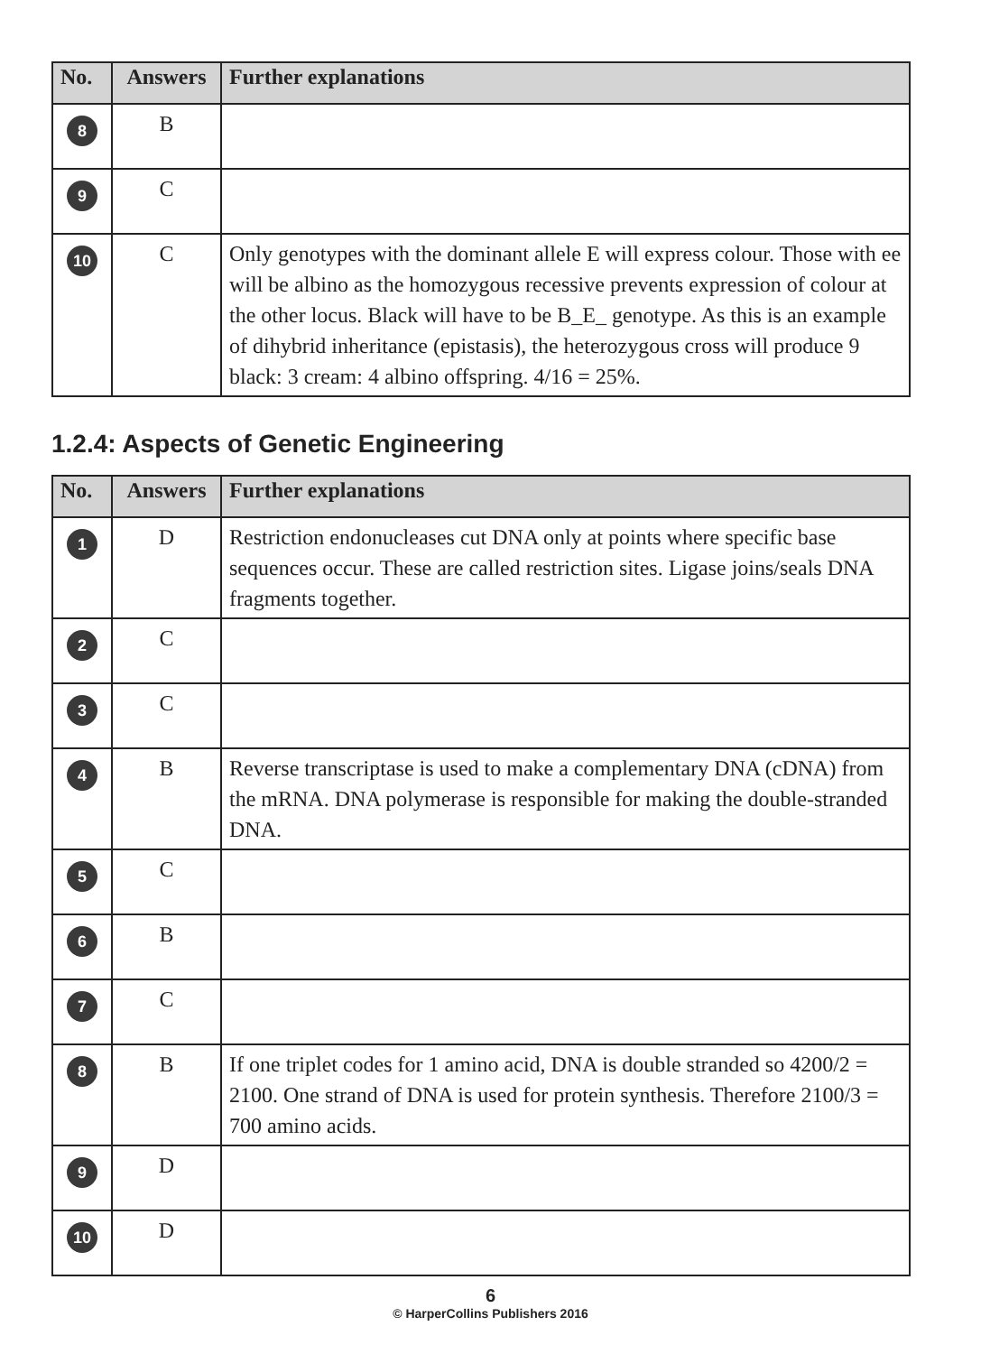| No. | Answers | Further explanations |
| --- | --- | --- |
| 8 | B | |
| 9 | C | |
| 10 | C | Only genotypes with the dominant allele E will express colour. Those with ee will be albino as the homozygous recessive prevents expression of colour at the other locus. Black will have to be B_E_ genotype. As this is an example of dihybrid inheritance (epistasis), the heterozygous cross will produce 9 black: 3 cream: 4 albino offspring. 4/16 = 25%. |
1.2.4: Aspects of Genetic Engineering
| No. | Answers | Further explanations |
| --- | --- | --- |
| 1 | D | Restriction endonucleases cut DNA only at points where specific base sequences occur. These are called restriction sites. Ligase joins/seals DNA fragments together. |
| 2 | C | |
| 3 | C | |
| 4 | B | Reverse transcriptase is used to make a complementary DNA (cDNA) from the mRNA. DNA polymerase is responsible for making the double-stranded DNA. |
| 5 | C | |
| 6 | B | |
| 7 | C | |
| 8 | B | If one triplet codes for 1 amino acid, DNA is double stranded so 4200/2 = 2100. One strand of DNA is used for protein synthesis. Therefore 2100/3 = 700 amino acids. |
| 9 | D | |
| 10 | D | |
6
© HarperCollins Publishers 2016